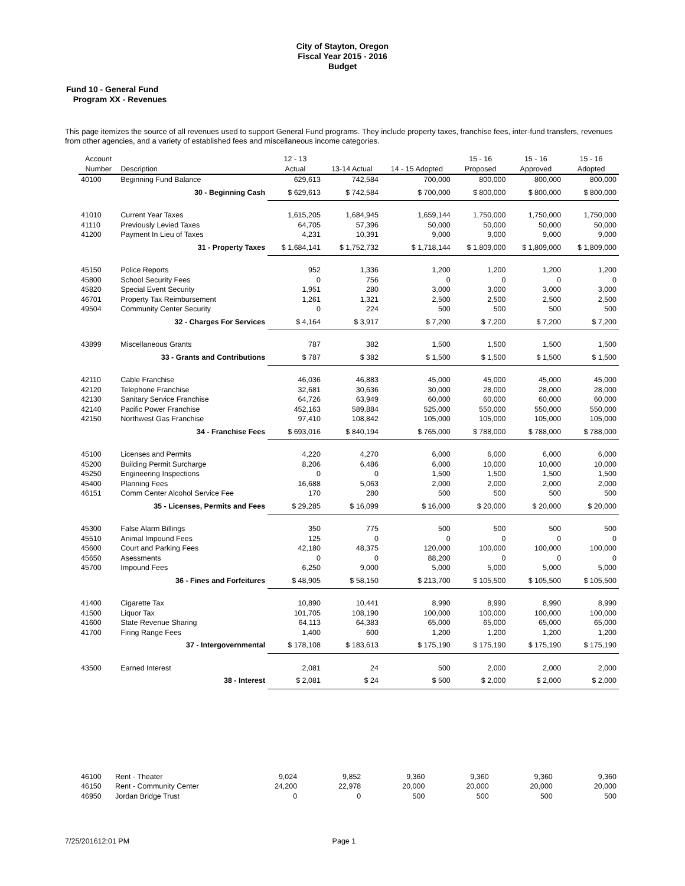City of Stayton, Oregon
Fiscal Year 2015 - 2016
Budget
Fund 10 - General Fund
Program XX - Revenues
This page itemizes the source of all revenues used to support General Fund programs. They include property taxes, franchise fees, inter-fund transfers, revenues from other agencies, and a variety of established fees and miscellaneous income categories.
| Account Number | Description | 12 - 13 Actual | 13-14 Actual | 14 - 15 Adopted | 15 - 16 Proposed | 15 - 16 Approved | 15 - 16 Adopted |
| --- | --- | --- | --- | --- | --- | --- | --- |
| 40100 | Beginning Fund Balance | 629,613 | 742,584 | 700,000 | 800,000 | 800,000 | 800,000 |
| | 30 - Beginning Cash | $ 629,613 | $ 742,584 | $ 700,000 | $ 800,000 | $ 800,000 | $ 800,000 |
| 41010 | Current Year Taxes | 1,615,205 | 1,684,945 | 1,659,144 | 1,750,000 | 1,750,000 | 1,750,000 |
| 41110 | Previously Levied Taxes | 64,705 | 57,396 | 50,000 | 50,000 | 50,000 | 50,000 |
| 41200 | Payment In Lieu of Taxes | 4,231 | 10,391 | 9,000 | 9,000 | 9,000 | 9,000 |
| | 31 - Property Taxes | $ 1,684,141 | $ 1,752,732 | $ 1,718,144 | $ 1,809,000 | $ 1,809,000 | $ 1,809,000 |
| 45150 | Police Reports | 952 | 1,336 | 1,200 | 1,200 | 1,200 | 1,200 |
| 45800 | School Security Fees | 0 | 756 | 0 | 0 | 0 | 0 |
| 45820 | Special Event Security | 1,951 | 280 | 3,000 | 3,000 | 3,000 | 3,000 |
| 46701 | Property Tax Reimbursement | 1,261 | 1,321 | 2,500 | 2,500 | 2,500 | 2,500 |
| 49504 | Community Center Security | 0 | 224 | 500 | 500 | 500 | 500 |
| | 32 - Charges For Services | $ 4,164 | $ 3,917 | $ 7,200 | $ 7,200 | $ 7,200 | $ 7,200 |
| 43899 | Miscellaneous Grants | 787 | 382 | 1,500 | 1,500 | 1,500 | 1,500 |
| | 33 - Grants and Contributions | $ 787 | $ 382 | $ 1,500 | $ 1,500 | $ 1,500 | $ 1,500 |
| 42110 | Cable Franchise | 46,036 | 46,883 | 45,000 | 45,000 | 45,000 | 45,000 |
| 42120 | Telephone Franchise | 32,681 | 30,636 | 30,000 | 28,000 | 28,000 | 28,000 |
| 42130 | Sanitary Service Franchise | 64,726 | 63,949 | 60,000 | 60,000 | 60,000 | 60,000 |
| 42140 | Pacific Power Franchise | 452,163 | 589,884 | 525,000 | 550,000 | 550,000 | 550,000 |
| 42150 | Northwest Gas Franchise | 97,410 | 108,842 | 105,000 | 105,000 | 105,000 | 105,000 |
| | 34 - Franchise Fees | $ 693,016 | $ 840,194 | $ 765,000 | $ 788,000 | $ 788,000 | $ 788,000 |
| 45100 | Licenses and Permits | 4,220 | 4,270 | 6,000 | 6,000 | 6,000 | 6,000 |
| 45200 | Building Permit Surcharge | 8,206 | 6,486 | 6,000 | 10,000 | 10,000 | 10,000 |
| 45250 | Engineering Inspections | 0 | 0 | 1,500 | 1,500 | 1,500 | 1,500 |
| 45400 | Planning Fees | 16,688 | 5,063 | 2,000 | 2,000 | 2,000 | 2,000 |
| 46151 | Comm Center Alcohol Service Fee | 170 | 280 | 500 | 500 | 500 | 500 |
| | 35 - Licenses, Permits and Fees | $ 29,285 | $ 16,099 | $ 16,000 | $ 20,000 | $ 20,000 | $ 20,000 |
| 45300 | False Alarm Billings | 350 | 775 | 500 | 500 | 500 | 500 |
| 45510 | Animal Impound Fees | 125 | 0 | 0 | 0 | 0 | 0 |
| 45600 | Court and Parking Fees | 42,180 | 48,375 | 120,000 | 100,000 | 100,000 | 100,000 |
| 45650 | Asessments | 0 | 0 | 88,200 | 0 | 0 | 0 |
| 45700 | Impound Fees | 6,250 | 9,000 | 5,000 | 5,000 | 5,000 | 5,000 |
| | 36 - Fines and Forfeitures | $ 48,905 | $ 58,150 | $ 213,700 | $ 105,500 | $ 105,500 | $ 105,500 |
| 41400 | Cigarette Tax | 10,890 | 10,441 | 8,990 | 8,990 | 8,990 | 8,990 |
| 41500 | Liquor Tax | 101,705 | 108,190 | 100,000 | 100,000 | 100,000 | 100,000 |
| 41600 | State Revenue Sharing | 64,113 | 64,383 | 65,000 | 65,000 | 65,000 | 65,000 |
| 41700 | Firing Range Fees | 1,400 | 600 | 1,200 | 1,200 | 1,200 | 1,200 |
| | 37 - Intergovernmental | $ 178,108 | $ 183,613 | $ 175,190 | $ 175,190 | $ 175,190 | $ 175,190 |
| 43500 | Earned Interest | 2,081 | 24 | 500 | 2,000 | 2,000 | 2,000 |
| | 38 - Interest | $ 2,081 | $ 24 | $ 500 | $ 2,000 | $ 2,000 | $ 2,000 |
| 46100 | Rent - Theater | 9,024 | 9,852 | 9,360 | 9,360 | 9,360 | 9,360 |
| 46150 | Rent - Community Center | 24,200 | 22,978 | 20,000 | 20,000 | 20,000 | 20,000 |
| 46950 | Jordan Bridge Trust | 0 | 0 | 500 | 500 | 500 | 500 |
7/25/201612:01 PM Page 1